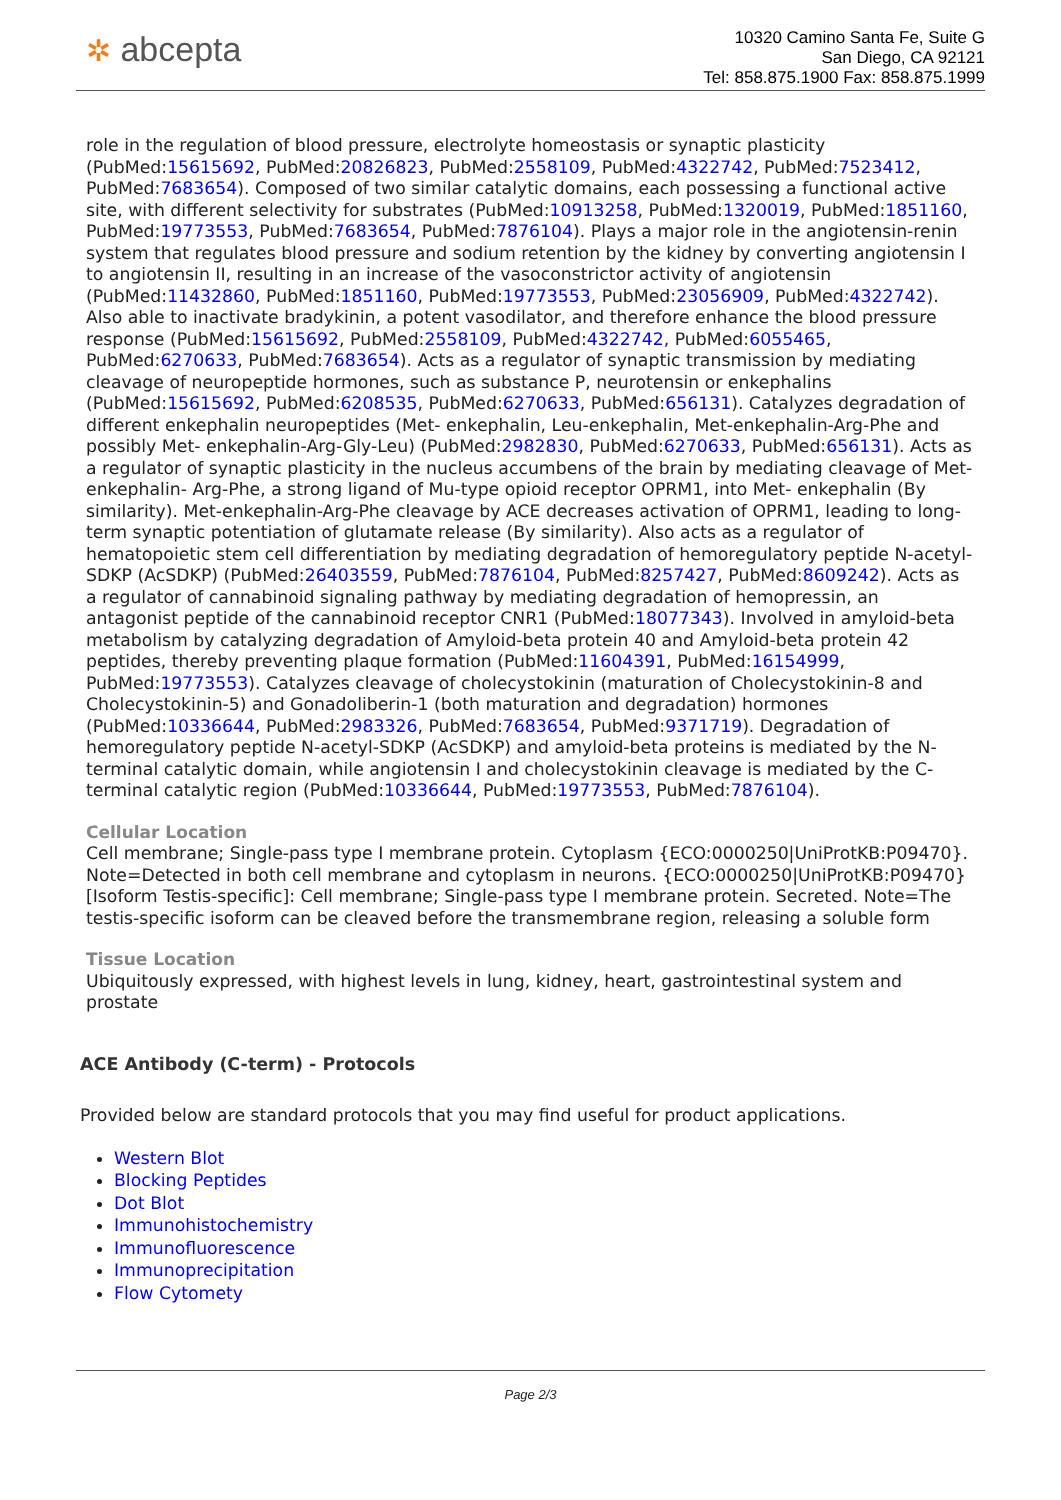✲ abcepta
10320 Camino Santa Fe, Suite G
San Diego, CA 92121
Tel: 858.875.1900 Fax: 858.875.1999
role in the regulation of blood pressure, electrolyte homeostasis or synaptic plasticity (PubMed:15615692, PubMed:20826823, PubMed:2558109, PubMed:4322742, PubMed:7523412, PubMed:7683654). Composed of two similar catalytic domains, each possessing a functional active site, with different selectivity for substrates (PubMed:10913258, PubMed:1320019, PubMed:1851160, PubMed:19773553, PubMed:7683654, PubMed:7876104). Plays a major role in the angiotensin-renin system that regulates blood pressure and sodium retention by the kidney by converting angiotensin I to angiotensin II, resulting in an increase of the vasoconstrictor activity of angiotensin (PubMed:11432860, PubMed:1851160, PubMed:19773553, PubMed:23056909, PubMed:4322742). Also able to inactivate bradykinin, a potent vasodilator, and therefore enhance the blood pressure response (PubMed:15615692, PubMed:2558109, PubMed:4322742, PubMed:6055465, PubMed:6270633, PubMed:7683654). Acts as a regulator of synaptic transmission by mediating cleavage of neuropeptide hormones, such as substance P, neurotensin or enkephalins (PubMed:15615692, PubMed:6208535, PubMed:6270633, PubMed:656131). Catalyzes degradation of different enkephalin neuropeptides (Met- enkephalin, Leu-enkephalin, Met-enkephalin-Arg-Phe and possibly Met- enkephalin-Arg-Gly-Leu) (PubMed:2982830, PubMed:6270633, PubMed:656131). Acts as a regulator of synaptic plasticity in the nucleus accumbens of the brain by mediating cleavage of Met-enkephalin- Arg-Phe, a strong ligand of Mu-type opioid receptor OPRM1, into Met- enkephalin (By similarity). Met-enkephalin-Arg-Phe cleavage by ACE decreases activation of OPRM1, leading to long-term synaptic potentiation of glutamate release (By similarity). Also acts as a regulator of hematopoietic stem cell differentiation by mediating degradation of hemoregulatory peptide N-acetyl-SDKP (AcSDKP) (PubMed:26403559, PubMed:7876104, PubMed:8257427, PubMed:8609242). Acts as a regulator of cannabinoid signaling pathway by mediating degradation of hemopressin, an antagonist peptide of the cannabinoid receptor CNR1 (PubMed:18077343). Involved in amyloid-beta metabolism by catalyzing degradation of Amyloid-beta protein 40 and Amyloid-beta protein 42 peptides, thereby preventing plaque formation (PubMed:11604391, PubMed:16154999, PubMed:19773553). Catalyzes cleavage of cholecystokinin (maturation of Cholecystokinin-8 and Cholecystokinin-5) and Gonadoliberin-1 (both maturation and degradation) hormones (PubMed:10336644, PubMed:2983326, PubMed:7683654, PubMed:9371719). Degradation of hemoregulatory peptide N-acetyl-SDKP (AcSDKP) and amyloid-beta proteins is mediated by the N-terminal catalytic domain, while angiotensin I and cholecystokinin cleavage is mediated by the C-terminal catalytic region (PubMed:10336644, PubMed:19773553, PubMed:7876104).
Cellular Location
Cell membrane; Single-pass type I membrane protein. Cytoplasm {ECO:0000250|UniProtKB:P09470}. Note=Detected in both cell membrane and cytoplasm in neurons. {ECO:0000250|UniProtKB:P09470} [Isoform Testis-specific]: Cell membrane; Single-pass type I membrane protein. Secreted. Note=The testis-specific isoform can be cleaved before the transmembrane region, releasing a soluble form
Tissue Location
Ubiquitously expressed, with highest levels in lung, kidney, heart, gastrointestinal system and prostate
ACE Antibody (C-term) - Protocols
Provided below are standard protocols that you may find useful for product applications.
Western Blot
Blocking Peptides
Dot Blot
Immunohistochemistry
Immunofluorescence
Immunoprecipitation
Flow Cytomety
Page 2/3